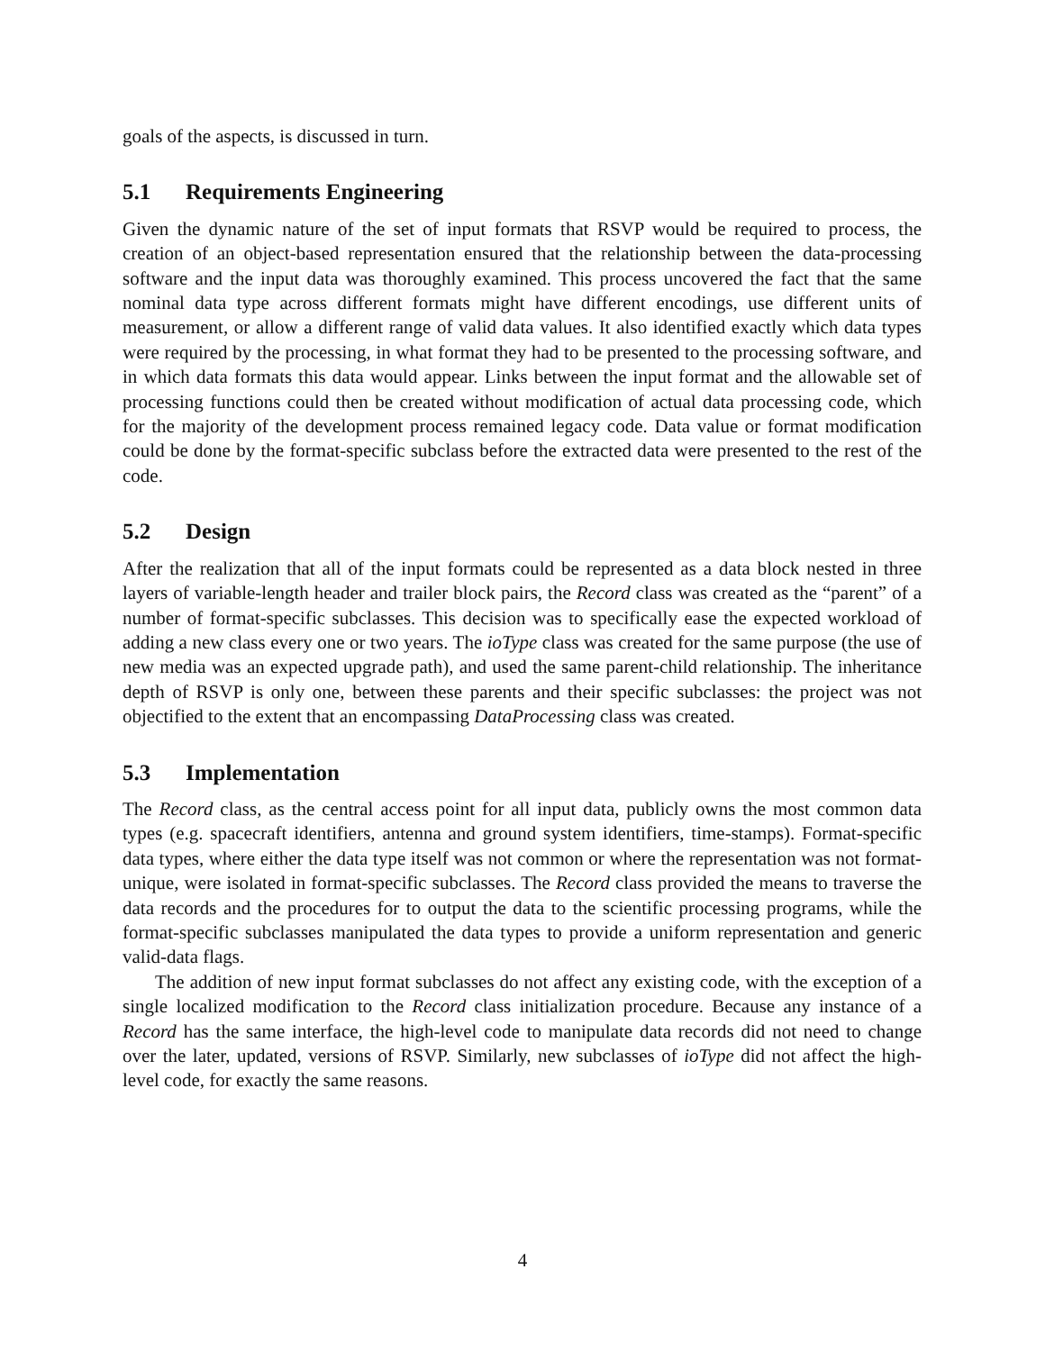goals of the aspects, is discussed in turn.
5.1 Requirements Engineering
Given the dynamic nature of the set of input formats that RSVP would be required to process, the creation of an object-based representation ensured that the relationship between the data-processing software and the input data was thoroughly examined. This process uncovered the fact that the same nominal data type across different formats might have different encodings, use different units of measurement, or allow a different range of valid data values. It also identified exactly which data types were required by the processing, in what format they had to be presented to the processing software, and in which data formats this data would appear. Links between the input format and the allowable set of processing functions could then be created without modification of actual data processing code, which for the majority of the development process remained legacy code. Data value or format modification could be done by the format-specific subclass before the extracted data were presented to the rest of the code.
5.2 Design
After the realization that all of the input formats could be represented as a data block nested in three layers of variable-length header and trailer block pairs, the Record class was created as the “parent” of a number of format-specific subclasses. This decision was to specifically ease the expected workload of adding a new class every one or two years. The ioType class was created for the same purpose (the use of new media was an expected upgrade path), and used the same parent-child relationship. The inheritance depth of RSVP is only one, between these parents and their specific subclasses: the project was not objectified to the extent that an encompassing DataProcessing class was created.
5.3 Implementation
The Record class, as the central access point for all input data, publicly owns the most common data types (e.g. spacecraft identifiers, antenna and ground system identifiers, time-stamps). Format-specific data types, where either the data type itself was not common or where the representation was not format-unique, were isolated in format-specific subclasses. The Record class provided the means to traverse the data records and the procedures for to output the data to the scientific processing programs, while the format-specific subclasses manipulated the data types to provide a uniform representation and generic valid-data flags.
The addition of new input format subclasses do not affect any existing code, with the exception of a single localized modification to the Record class initialization procedure. Because any instance of a Record has the same interface, the high-level code to manipulate data records did not need to change over the later, updated, versions of RSVP. Similarly, new subclasses of ioType did not affect the high-level code, for exactly the same reasons.
4